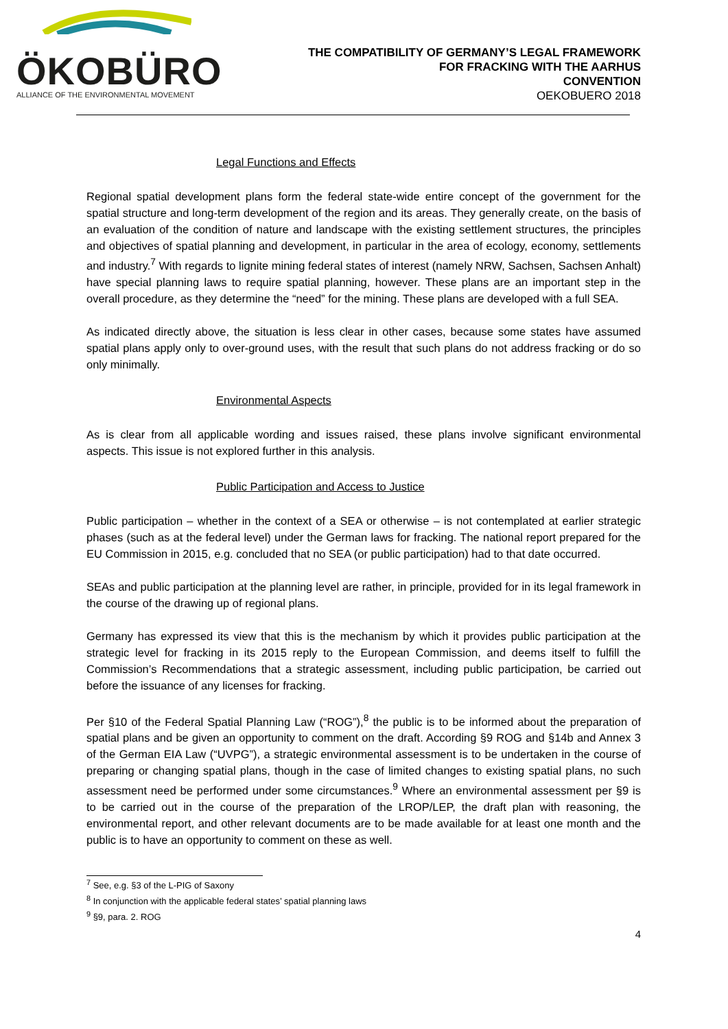ÖKOBÜRO
ALLIANCE OF THE ENVIRONMENTAL MOVEMENT
THE COMPATIBILITY OF GERMANY’S LEGAL FRAMEWORK
FOR FRACKING WITH THE AARHUS
CONVENTION
OEKOBUERO 2018
Legal Functions and Effects
Regional spatial development plans form the federal state-wide entire concept of the government for the spatial structure and long-term development of the region and its areas. They generally create, on the basis of an evaluation of the condition of nature and landscape with the existing settlement structures, the principles and objectives of spatial planning and development, in particular in the area of ecology, economy, settlements and industry.<sup>7</sup> With regards to lignite mining federal states of interest (namely NRW, Sachsen, Sachsen Anhalt) have special planning laws to require spatial planning, however. These plans are an important step in the overall procedure, as they determine the “need” for the mining. These plans are developed with a full SEA.
As indicated directly above, the situation is less clear in other cases, because some states have assumed spatial plans apply only to over-ground uses, with the result that such plans do not address fracking or do so only minimally.
Environmental Aspects
As is clear from all applicable wording and issues raised, these plans involve significant environmental aspects. This issue is not explored further in this analysis.
Public Participation and Access to Justice
Public participation – whether in the context of a SEA or otherwise – is not contemplated at earlier strategic phases (such as at the federal level) under the German laws for fracking. The national report prepared for the EU Commission in 2015, e.g. concluded that no SEA (or public participation) had to that date occurred.
SEAs and public participation at the planning level are rather, in principle, provided for in its legal framework in the course of the drawing up of regional plans.
Germany has expressed its view that this is the mechanism by which it provides public participation at the strategic level for fracking in its 2015 reply to the European Commission, and deems itself to fulfill the Commission’s Recommendations that a strategic assessment, including public participation, be carried out before the issuance of any licenses for fracking.
Per §10 of the Federal Spatial Planning Law (“ROG”),<sup>8</sup> the public is to be informed about the preparation of spatial plans and be given an opportunity to comment on the draft. According §9 ROG and §14b and Annex 3 of the German EIA Law (“UVPG”), a strategic environmental assessment is to be undertaken in the course of preparing or changing spatial plans, though in the case of limited changes to existing spatial plans, no such assessment need be performed under some circumstances.<sup>9</sup> Where an environmental assessment per §9 is to be carried out in the course of the preparation of the LROP/LEP, the draft plan with reasoning, the environmental report, and other relevant documents are to be made available for at least one month and the public is to have an opportunity to comment on these as well.
<sup>7</sup> See, e.g. §3 of the L-PIG of Saxony
<sup>8</sup> In conjunction with the applicable federal states’ spatial planning laws
<sup>9</sup> §9, para. 2. ROG
4